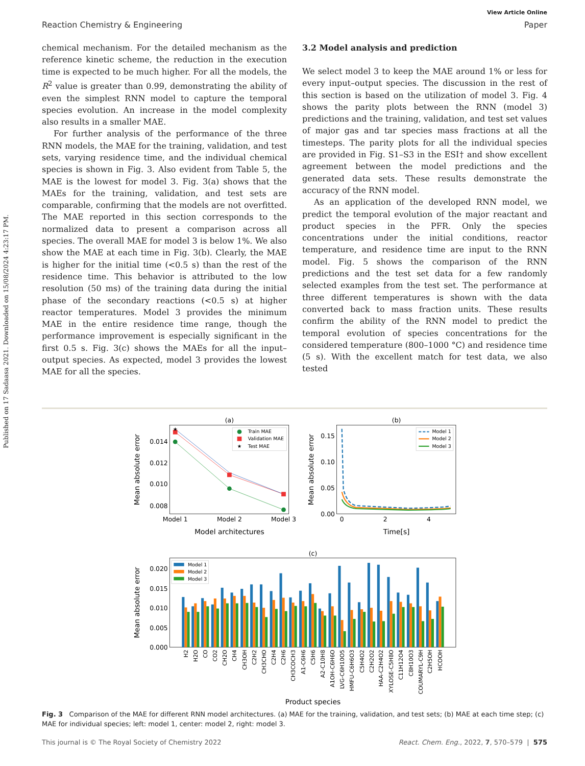Published on 17 Sadaasa 2021. Downloaded on 15/08/2024 4:23:17 PM.
View Article Online
Reaction Chemistry & Engineering Paper
chemical mechanism. For the detailed mechanism as the reference kinetic scheme, the reduction in the execution time is expected to be much higher. For all the models, the R<sup>2</sup> value is greater than 0.99, demonstrating the ability of even the simplest RNN model to capture the temporal species evolution. An increase in the model complexity also results in a smaller MAE.
For further analysis of the performance of the three RNN models, the MAE for the training, validation, and test sets, varying residence time, and the individual chemical species is shown in Fig. 3. Also evident from Table 5, the MAE is the lowest for model 3. Fig. 3(a) shows that the MAEs for the training, validation, and test sets are comparable, confirming that the models are not overfitted. The MAE reported in this section corresponds to the normalized data to present a comparison across all species. The overall MAE for model 3 is below 1%. We also show the MAE at each time in Fig. 3(b). Clearly, the MAE is higher for the initial time (<0.5 s) than the rest of the residence time. This behavior is attributed to the low resolution (50 ms) of the training data during the initial phase of the secondary reactions (<0.5 s) at higher reactor temperatures. Model 3 provides the minimum MAE in the entire residence time range, though the performance improvement is especially significant in the first 0.5 s. Fig. 3(c) shows the MAEs for all the input–output species. As expected, model 3 provides the lowest MAE for all the species.
3.2 Model analysis and prediction
We select model 3 to keep the MAE around 1% or less for every input–output species. The discussion in the rest of this section is based on the utilization of model 3. Fig. 4 shows the parity plots between the RNN (model 3) predictions and the training, validation, and test set values of major gas and tar species mass fractions at all the timesteps. The parity plots for all the individual species are provided in Fig. S1–S3 in the ESI† and show excellent agreement between the model predictions and the generated data sets. These results demonstrate the accuracy of the RNN model.
As an application of the developed RNN model, we predict the temporal evolution of the major reactant and product species in the PFR. Only the species concentrations under the initial conditions, reactor temperature, and residence time are input to the RNN model. Fig. 5 shows the comparison of the RNN predictions and the test set data for a few randomly selected examples from the test set. The performance at three different temperatures is shown with the data converted back to mass fraction units. These results confirm the ability of the RNN model to predict the temporal evolution of species concentrations for the considered temperature (800–1000 °C) and residence time (5 s). With the excellent match for test data, we also tested
(a)
0.014
0.012
0.010
0.008
Model 1
Model 2
Model 3
Model architectures
Mean absolute error
★
Train MAE
Validation MAE
★
Test MAE
(b)
0.15
0.10
0.05
0.00
0
2
4
Time[s]
Mean absolute error
Model 1
Model 2
Model 3
(c)
0.020
0.015
0.010
0.005
0.000
Mean absolute error
Model 1
Model 2
Model 3
H2
H2O
CO
CO2
CH2O
CH4
CH3OH
C2H2
CH3CHO
C2H4
C2H6
CH3COCH3
A1-C6H6
C5H6
A2-C10H8
A1OH-C6H6O
LVG-C6H10O5
HMFU-C6H6O3
C5H4O2
C2H2O2
HAA-C2H4O2
XYLOSE-C5H8O
C11H12O4
C8H10O3
COUMARYL-C9H
C2H5OH
HCOOH
Product species
Fig. 3 Comparison of the MAE for different RNN model architectures. (a) MAE for the training, validation, and test sets; (b) MAE at each time step; (c) MAE for individual species; left: model 1, center: model 2, right: model 3.
This journal is © The Royal Society of Chemistry 2022 React. Chem. Eng., 2022, 7, 570–579 | 575